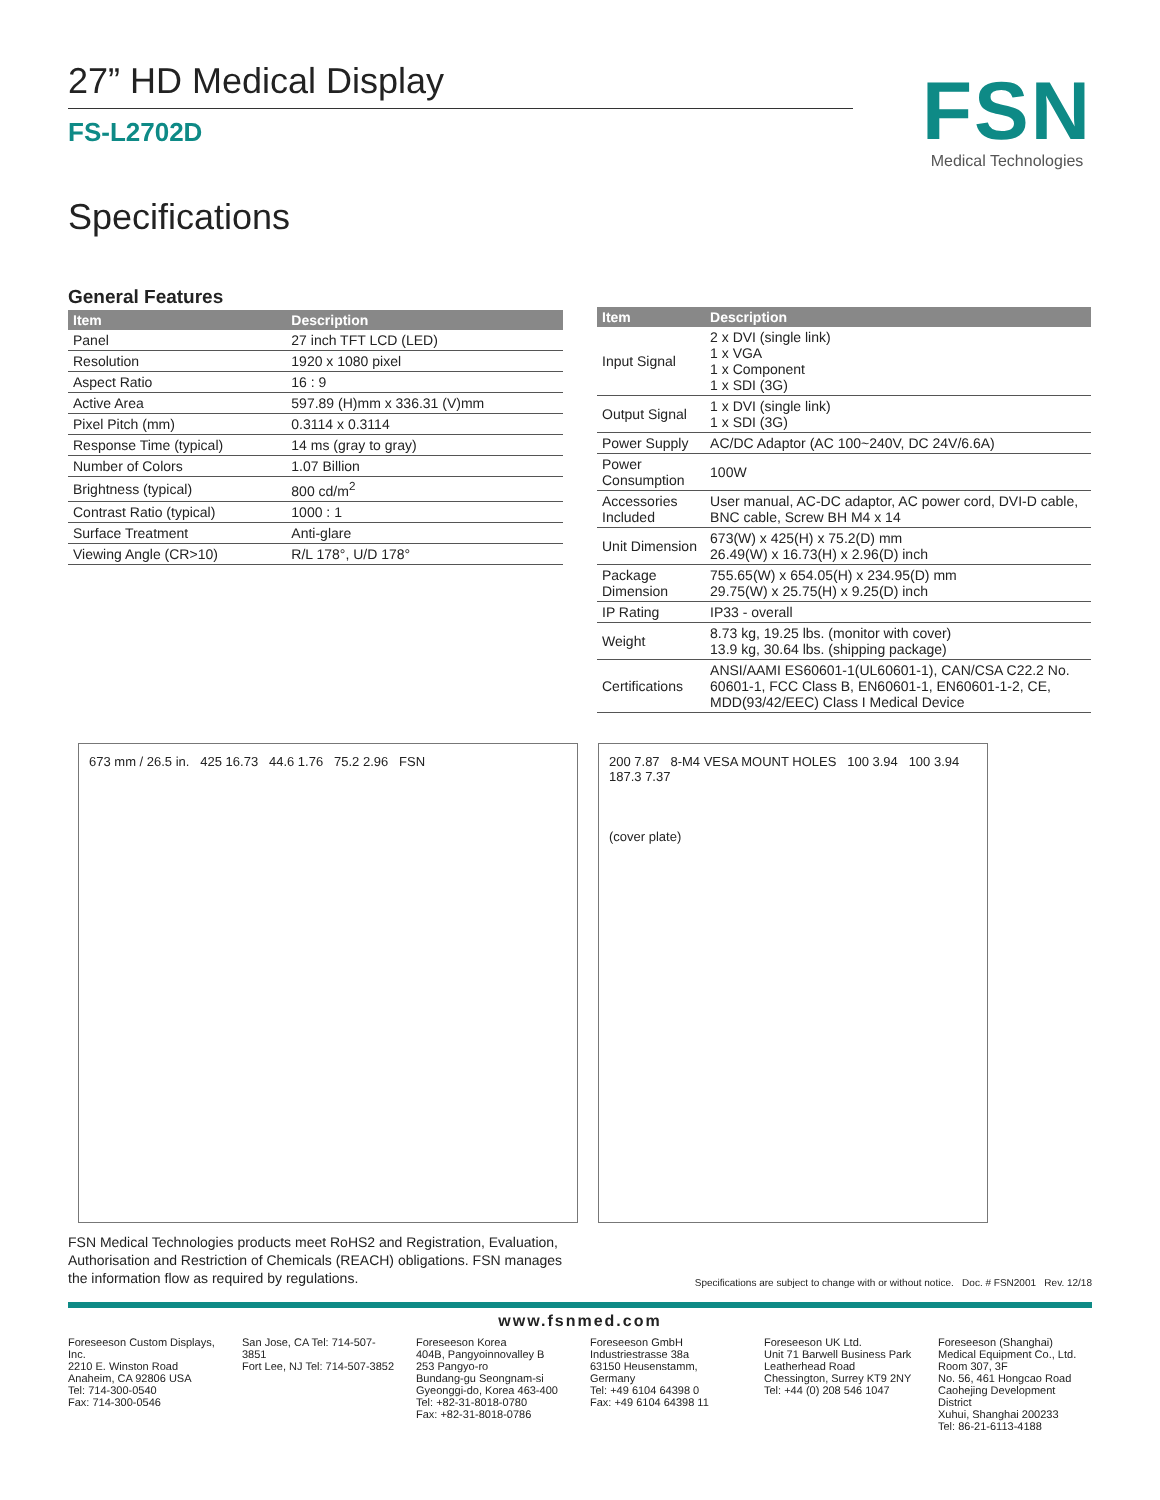27” HD Medical Display
FS-L2702D
FSN
Medical Technologies
Specifications
General Features
| Item | Description |
| --- | --- |
| Panel | 27 inch TFT LCD (LED) |
| Resolution | 1920 x 1080 pixel |
| Aspect Ratio | 16 : 9 |
| Active Area | 597.89 (H)mm x 336.31 (V)mm |
| Pixel Pitch (mm) | 0.3114 x 0.3114 |
| Response Time (typical) | 14 ms (gray to gray) |
| Number of Colors | 1.07 Billion |
| Brightness (typical) | 800 cd/m<sup>2</sup> |
| Contrast Ratio (typical) | 1000 : 1 |
| Surface Treatment | Anti-glare |
| Viewing Angle (CR>10) | R/L 178°, U/D 178° |
| Item | Description |
| --- | --- |
| Input Signal | 2 x DVI (single link) 1 x VGA 1 x Component 1 x SDI (3G) |
| Output Signal | 1 x DVI (single link) 1 x SDI (3G) |
| Power Supply | AC/DC Adaptor (AC 100~240V, DC 24V/6.6A) |
| Power Consumption | 100W |
| Accessories Included | User manual, AC-DC adaptor, AC power cord, DVI-D cable, BNC cable, Screw BH M4 x 14 |
| Unit Dimension | 673(W) x 425(H) x 75.2(D) mm 26.49(W) x 16.73(H) x 2.96(D) inch |
| Package Dimension | 755.65(W) x 654.05(H) x 234.95(D) mm 29.75(W) x 25.75(H) x 9.25(D) inch |
| IP Rating | IP33 - overall |
| Weight | 8.73 kg, 19.25 lbs. (monitor with cover) 13.9 kg, 30.64 lbs. (shipping package) |
| Certifications | ANSI/AAMI ES60601-1(UL60601-1), CAN/CSA C22.2 No. 60601-1, FCC Class B, EN60601-1, EN60601-1-2, CE, MDD(93/42/EEC) Class I Medical Device |
673 mm / 26.5 in. 425 16.73 44.6 1.76 75.2 2.96 FSN 200 7.87 8-M4 VESA MOUNT HOLES 100 3.94 100 3.94 187.3 7.37
(cover plate)
FSN Medical Technologies products meet RoHS2 and Registration, Evaluation, Authorisation and Restriction of Chemicals (REACH) obligations. FSN manages the information flow as required by regulations.
Specifications are subject to change with or without notice. Doc. # FSN2001 Rev. 12/18
www.fsnmed.com
Foreseeson Custom Displays, Inc.
2210 E. Winston Road
Anaheim, CA 92806 USA
Tel: 714-300-0540
Fax: 714-300-0546
San Jose, CA Tel: 714-507-3851
Fort Lee, NJ Tel: 714-507-3852
Foreseeson Korea
404B, Pangyoinnovalley B
253 Pangyo-ro
Bundang-gu Seongnam-si
Gyeonggi-do, Korea 463-400
Tel: +82-31-8018-0780
Fax: +82-31-8018-0786
Foreseeson GmbH
Industriestrasse 38a
63150 Heusenstamm, Germany
Tel: +49 6104 64398 0
Fax: +49 6104 64398 11
Foreseeson UK Ltd.
Unit 71 Barwell Business Park
Leatherhead Road
Chessington, Surrey KT9 2NY
Tel: +44 (0) 208 546 1047
Foreseeson (Shanghai) Medical Equipment Co., Ltd.
Room 307, 3F
No. 56, 461 Hongcao Road
Caohejing Development District
Xuhui, Shanghai 200233
Tel: 86-21-6113-4188